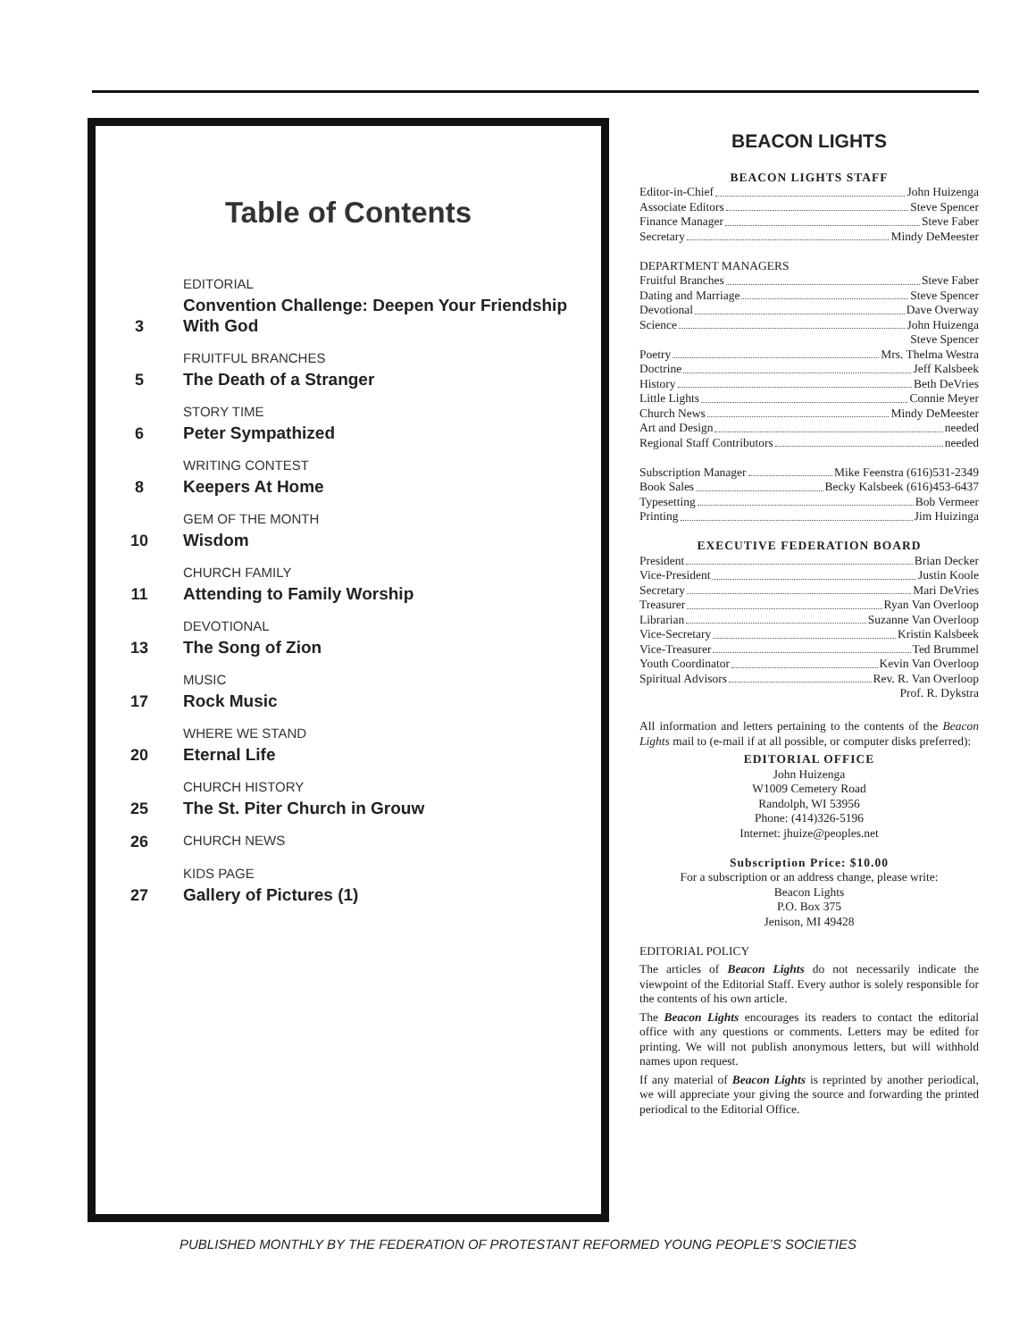Table of Contents
3
EDITORIAL
Convention Challenge: Deepen Your Friendship With God
5
FRUITFUL BRANCHES
The Death of a Stranger
6
STORY TIME
Peter Sympathized
8
WRITING CONTEST
Keepers At Home
10
GEM OF THE MONTH
Wisdom
11
CHURCH FAMILY
Attending to Family Worship
13
DEVOTIONAL
The Song of Zion
17
MUSIC
Rock Music
20
WHERE WE STAND
Eternal Life
25
CHURCH HISTORY
The St. Piter Church in Grouw
26
CHURCH NEWS
27
KIDS PAGE
Gallery of Pictures (1)
BEACON LIGHTS
BEACON LIGHTS STAFF
Editor-in-Chief John Huizenga
Associate Editors Steve Spencer
Finance Manager Steve Faber
Secretary Mindy DeMeester
DEPARTMENT MANAGERS
Fruitful Branches Steve Faber
Dating and Marriage Steve Spencer
Devotional Dave Overway
Science John Huizenga
Steve Spencer
Poetry Mrs. Thelma Westra
Doctrine Jeff Kalsbeek
History Beth DeVries
Little Lights Connie Meyer
Church News Mindy DeMeester
Art and Design needed
Regional Staff Contributors needed
Subscription Manager Mike Feenstra (616)531-2349
Book Sales Becky Kalsbeek (616)453-6437
Typesetting Bob Vermeer
Printing Jim Huizinga
EXECUTIVE FEDERATION BOARD
President Brian Decker
Vice-President Justin Koole
Secretary Mari DeVries
Treasurer Ryan Van Overloop
Librarian Suzanne Van Overloop
Vice-Secretary Kristin Kalsbeek
Vice-Treasurer Ted Brummel
Youth Coordinator Kevin Van Overloop
Spiritual Advisors Rev. R. Van Overloop
Prof. R. Dykstra
All information and letters pertaining to the contents of the Beacon Lights mail to (e-mail if at all possible, or computer disks preferred):
EDITORIAL OFFICE
John Huizenga
W1009 Cemetery Road
Randolph, WI 53956
Phone: (414)326-5196
Internet: jhuize@peoples.net
Subscription Price: $10.00
For a subscription or an address change, please write:
Beacon Lights
P.O. Box 375
Jenison, MI 49428
EDITORIAL POLICY
The articles of Beacon Lights do not necessarily indicate the viewpoint of the Editorial Staff. Every author is solely responsible for the contents of his own article.
The Beacon Lights encourages its readers to contact the editorial office with any questions or comments. Letters may be edited for printing. We will not publish anonymous letters, but will withhold names upon request.
If any material of Beacon Lights is reprinted by another periodical, we will appreciate your giving the source and forwarding the printed periodical to the Editorial Office.
PUBLISHED MONTHLY BY THE FEDERATION OF PROTESTANT REFORMED YOUNG PEOPLE’S SOCIETIES